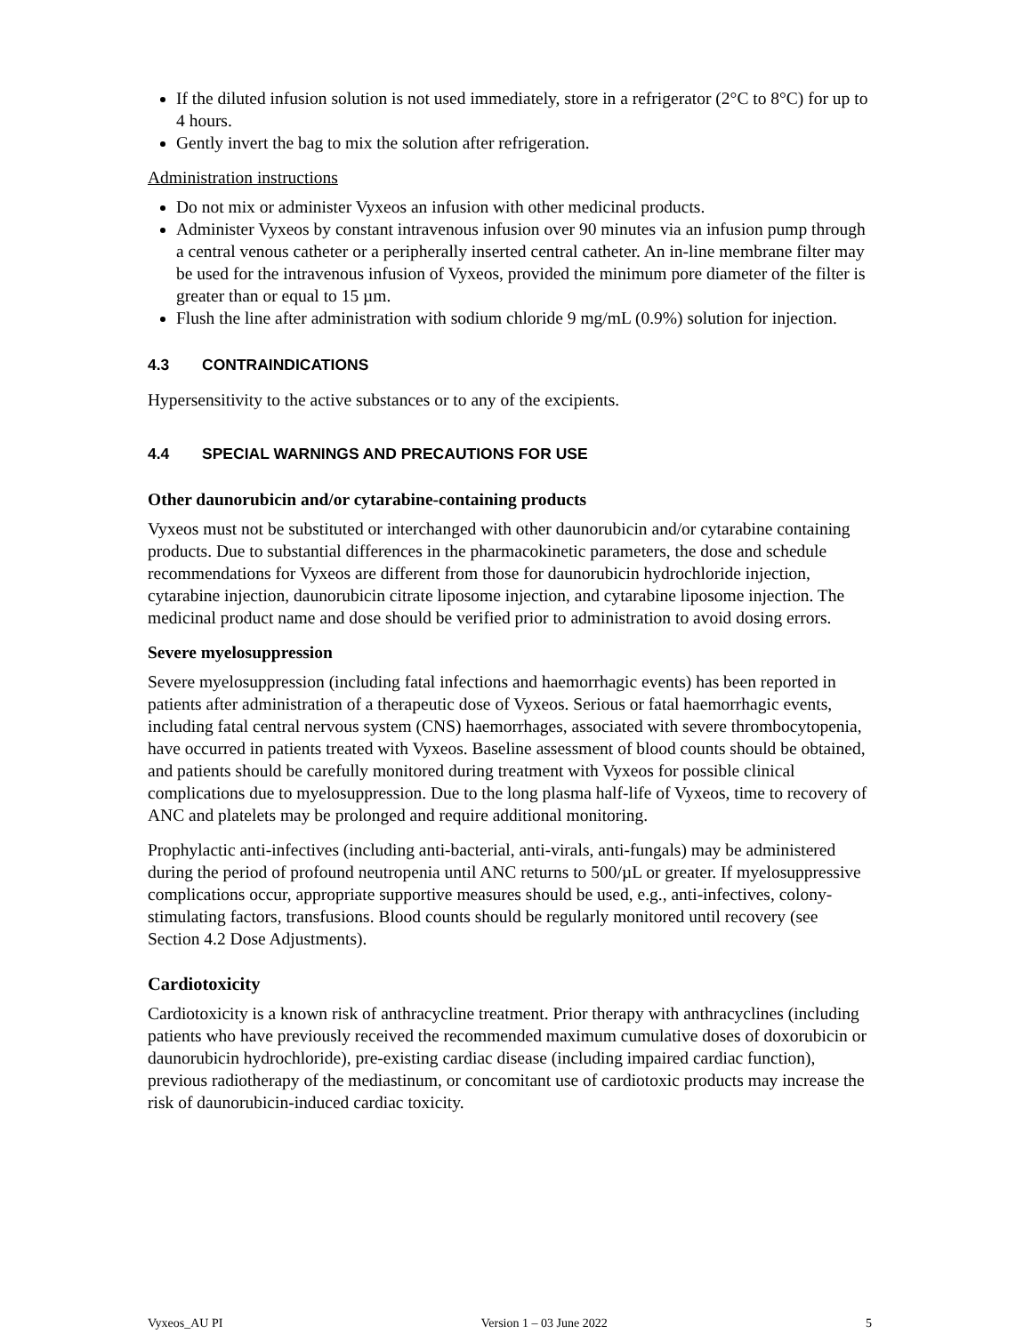If the diluted infusion solution is not used immediately, store in a refrigerator (2°C to 8°C) for up to 4 hours.
Gently invert the bag to mix the solution after refrigeration.
Administration instructions
Do not mix or administer Vyxeos an infusion with other medicinal products.
Administer Vyxeos by constant intravenous infusion over 90 minutes via an infusion pump through a central venous catheter or a peripherally inserted central catheter. An in-line membrane filter may be used for the intravenous infusion of Vyxeos, provided the minimum pore diameter of the filter is greater than or equal to 15 µm.
Flush the line after administration with sodium chloride 9 mg/mL (0.9%) solution for injection.
4.3 CONTRAINDICATIONS
Hypersensitivity to the active substances or to any of the excipients.
4.4 SPECIAL WARNINGS AND PRECAUTIONS FOR USE
Other daunorubicin and/or cytarabine-containing products
Vyxeos must not be substituted or interchanged with other daunorubicin and/or cytarabine containing products. Due to substantial differences in the pharmacokinetic parameters, the dose and schedule recommendations for Vyxeos are different from those for daunorubicin hydrochloride injection, cytarabine injection, daunorubicin citrate liposome injection, and cytarabine liposome injection. The medicinal product name and dose should be verified prior to administration to avoid dosing errors.
Severe myelosuppression
Severe myelosuppression (including fatal infections and haemorrhagic events) has been reported in patients after administration of a therapeutic dose of Vyxeos. Serious or fatal haemorrhagic events, including fatal central nervous system (CNS) haemorrhages, associated with severe thrombocytopenia, have occurred in patients treated with Vyxeos. Baseline assessment of blood counts should be obtained, and patients should be carefully monitored during treatment with Vyxeos for possible clinical complications due to myelosuppression. Due to the long plasma half-life of Vyxeos, time to recovery of ANC and platelets may be prolonged and require additional monitoring.
Prophylactic anti-infectives (including anti-bacterial, anti-virals, anti-fungals) may be administered during the period of profound neutropenia until ANC returns to 500/µL or greater. If myelosuppressive complications occur, appropriate supportive measures should be used, e.g., anti-infectives, colony-stimulating factors, transfusions. Blood counts should be regularly monitored until recovery (see Section 4.2 Dose Adjustments).
Cardiotoxicity
Cardiotoxicity is a known risk of anthracycline treatment. Prior therapy with anthracyclines (including patients who have previously received the recommended maximum cumulative doses of doxorubicin or daunorubicin hydrochloride), pre-existing cardiac disease (including impaired cardiac function), previous radiotherapy of the mediastinum, or concomitant use of cardiotoxic products may increase the risk of daunorubicin-induced cardiac toxicity.
Vyxeos_AU PI Version 1 – 03 June 2022 5